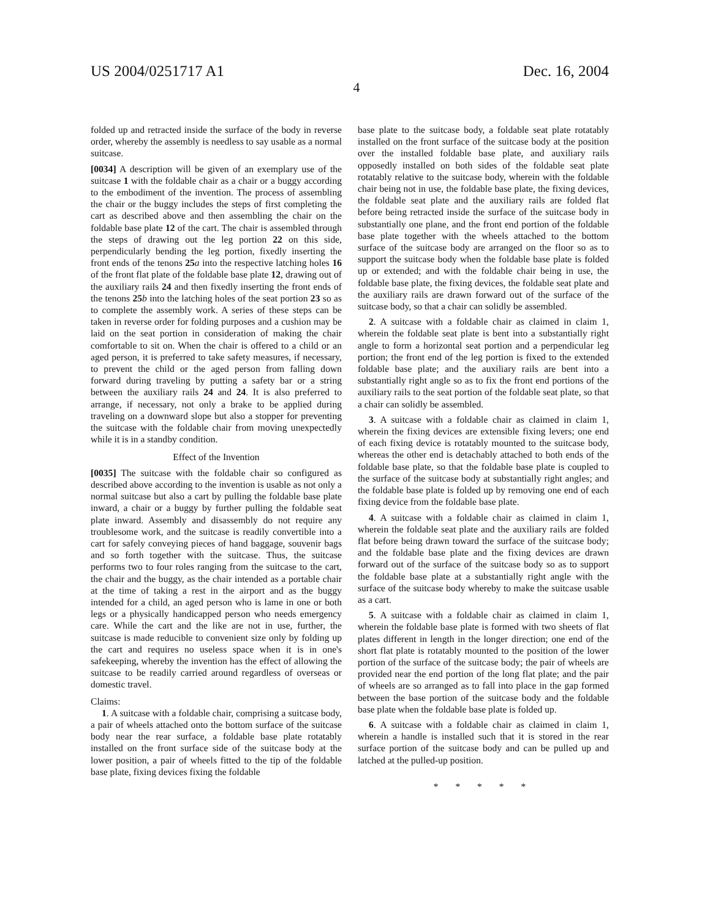US 2004/0251717 A1 Dec. 16, 2004
4
folded up and retracted inside the surface of the body in reverse order, whereby the assembly is needless to say usable as a normal suitcase.
[0034] A description will be given of an exemplary use of the suitcase 1 with the foldable chair as a chair or a buggy according to the embodiment of the invention. The process of assembling the chair or the buggy includes the steps of first completing the cart as described above and then assembling the chair on the foldable base plate 12 of the cart. The chair is assembled through the steps of drawing out the leg portion 22 on this side, perpendicularly bending the leg portion, fixedly inserting the front ends of the tenons 25 a into the respective latching holes 16 of the front flat plate of the foldable base plate 12, drawing out of the auxiliary rails 24 and then fixedly inserting the front ends of the tenons 25 b into the latching holes of the seat portion 23 so as to complete the assembly work. A series of these steps can be taken in reverse order for folding purposes and a cushion may be laid on the seat portion in consideration of making the chair comfortable to sit on. When the chair is offered to a child or an aged person, it is preferred to take safety measures, if necessary, to prevent the child or the aged person from falling down forward during traveling by putting a safety bar or a string between the auxiliary rails 24 and 24. It is also preferred to arrange, if necessary, not only a brake to be applied during traveling on a downward slope but also a stopper for preventing the suitcase with the foldable chair from moving unexpectedly while it is in a standby condition.
Effect of the Invention
[0035] The suitcase with the foldable chair so configured as described above according to the invention is usable as not only a normal suitcase but also a cart by pulling the foldable base plate inward, a chair or a buggy by further pulling the foldable seat plate inward. Assembly and disassembly do not require any troublesome work, and the suitcase is readily convertible into a cart for safely conveying pieces of hand baggage, souvenir bags and so forth together with the suitcase. Thus, the suitcase performs two to four roles ranging from the suitcase to the cart, the chair and the buggy, as the chair intended as a portable chair at the time of taking a rest in the airport and as the buggy intended for a child, an aged person who is lame in one or both legs or a physically handicapped person who needs emergency care. While the cart and the like are not in use, further, the suitcase is made reducible to convenient size only by folding up the cart and requires no useless space when it is in one's safekeeping, whereby the invention has the effect of allowing the suitcase to be readily carried around regardless of overseas or domestic travel.
Claims:
1. A suitcase with a foldable chair, comprising a suitcase body, a pair of wheels attached onto the bottom surface of the suitcase body near the rear surface, a foldable base plate rotatably installed on the front surface side of the suitcase body at the lower position, a pair of wheels fitted to the tip of the foldable base plate, fixing devices fixing the foldable
base plate to the suitcase body, a foldable seat plate rotatably installed on the front surface of the suitcase body at the position over the installed foldable base plate, and auxiliary rails opposedly installed on both sides of the foldable seat plate rotatably relative to the suitcase body, wherein with the foldable chair being not in use, the foldable base plate, the fixing devices, the foldable seat plate and the auxiliary rails are folded flat before being retracted inside the surface of the suitcase body in substantially one plane, and the front end portion of the foldable base plate together with the wheels attached to the bottom surface of the suitcase body are arranged on the floor so as to support the suitcase body when the foldable base plate is folded up or extended; and with the foldable chair being in use, the foldable base plate, the fixing devices, the foldable seat plate and the auxiliary rails are drawn forward out of the surface of the suitcase body, so that a chair can solidly be assembled.
2. A suitcase with a foldable chair as claimed in claim 1, wherein the foldable seat plate is bent into a substantially right angle to form a horizontal seat portion and a perpendicular leg portion; the front end of the leg portion is fixed to the extended foldable base plate; and the auxiliary rails are bent into a substantially right angle so as to fix the front end portions of the auxiliary rails to the seat portion of the foldable seat plate, so that a chair can solidly be assembled.
3. A suitcase with a foldable chair as claimed in claim 1, wherein the fixing devices are extensible fixing levers; one end of each fixing device is rotatably mounted to the suitcase body, whereas the other end is detachably attached to both ends of the foldable base plate, so that the foldable base plate is coupled to the surface of the suitcase body at substantially right angles; and the foldable base plate is folded up by removing one end of each fixing device from the foldable base plate.
4. A suitcase with a foldable chair as claimed in claim 1, wherein the foldable seat plate and the auxiliary rails are folded flat before being drawn toward the surface of the suitcase body; and the foldable base plate and the fixing devices are drawn forward out of the surface of the suitcase body so as to support the foldable base plate at a substantially right angle with the surface of the suitcase body whereby to make the suitcase usable as a cart.
5. A suitcase with a foldable chair as claimed in claim 1, wherein the foldable base plate is formed with two sheets of flat plates different in length in the longer direction; one end of the short flat plate is rotatably mounted to the position of the lower portion of the surface of the suitcase body; the pair of wheels are provided near the end portion of the long flat plate; and the pair of wheels are so arranged as to fall into place in the gap formed between the base portion of the suitcase body and the foldable base plate when the foldable base plate is folded up.
6. A suitcase with a foldable chair as claimed in claim 1, wherein a handle is installed such that it is stored in the rear surface portion of the suitcase body and can be pulled up and latched at the pulled-up position.
* * * * *